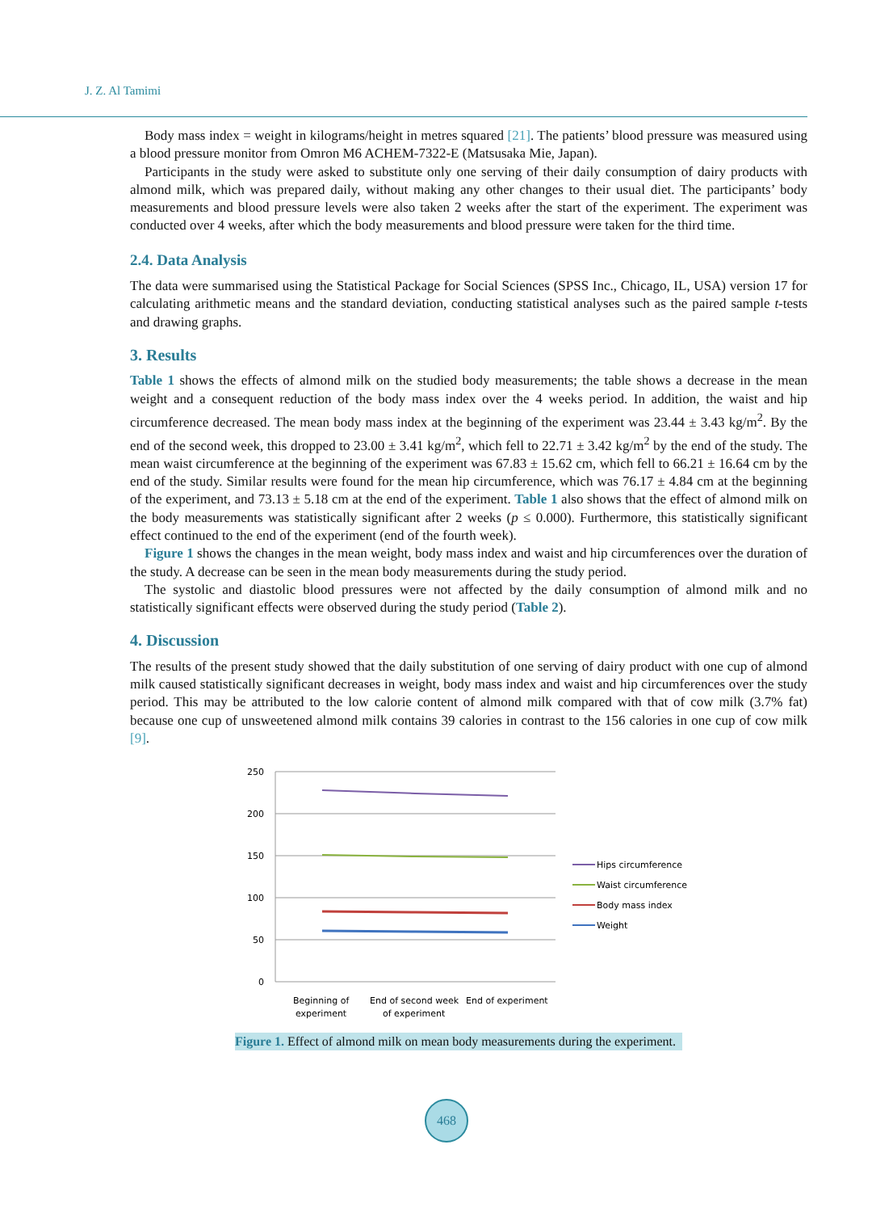J. Z. Al Tamimi
Body mass index = weight in kilograms/height in metres squared [21]. The patients’ blood pressure was measured using a blood pressure monitor from Omron M6 ACHEM-7322-E (Matsusaka Mie, Japan).
Participants in the study were asked to substitute only one serving of their daily consumption of dairy products with almond milk, which was prepared daily, without making any other changes to their usual diet. The participants’ body measurements and blood pressure levels were also taken 2 weeks after the start of the experiment. The experiment was conducted over 4 weeks, after which the body measurements and blood pressure were taken for the third time.
2.4. Data Analysis
The data were summarised using the Statistical Package for Social Sciences (SPSS Inc., Chicago, IL, USA) version 17 for calculating arithmetic means and the standard deviation, conducting statistical analyses such as the paired sample t-tests and drawing graphs.
3. Results
Table 1 shows the effects of almond milk on the studied body measurements; the table shows a decrease in the mean weight and a consequent reduction of the body mass index over the 4 weeks period. In addition, the waist and hip circumference decreased. The mean body mass index at the beginning of the experiment was 23.44 ± 3.43 kg/m<sup>2</sup>. By the end of the second week, this dropped to 23.00 ± 3.41 kg/m<sup>2</sup>, which fell to 22.71 ± 3.42 kg/m<sup>2</sup> by the end of the study. The mean waist circumference at the beginning of the experiment was 67.83 ± 15.62 cm, which fell to 66.21 ± 16.64 cm by the end of the study. Similar results were found for the mean hip circumference, which was 76.17 ± 4.84 cm at the beginning of the experiment, and 73.13 ± 5.18 cm at the end of the experiment. Table 1 also shows that the effect of almond milk on the body measurements was statistically significant after 2 weeks (p ≤ 0.000). Furthermore, this statistically significant effect continued to the end of the experiment (end of the fourth week).
Figure 1 shows the changes in the mean weight, body mass index and waist and hip circumferences over the duration of the study. A decrease can be seen in the mean body measurements during the study period.
The systolic and diastolic blood pressures were not affected by the daily consumption of almond milk and no statistically significant effects were observed during the study period (Table 2).
4. Discussion
The results of the present study showed that the daily substitution of one serving of dairy product with one cup of almond milk caused statistically significant decreases in weight, body mass index and waist and hip circumferences over the study period. This may be attributed to the low calorie content of almond milk compared with that of cow milk (3.7% fat) because one cup of unsweetened almond milk contains 39 calories in contrast to the 156 calories in one cup of cow milk [9].
250
200
150
100
50
0
Beginning of
experiment
End of second week
of experiment
End of experiment
Hips circumference
Waist circumference
Body mass index
Weight
Figure 1. Effect of almond milk on mean body measurements during the experiment.
468